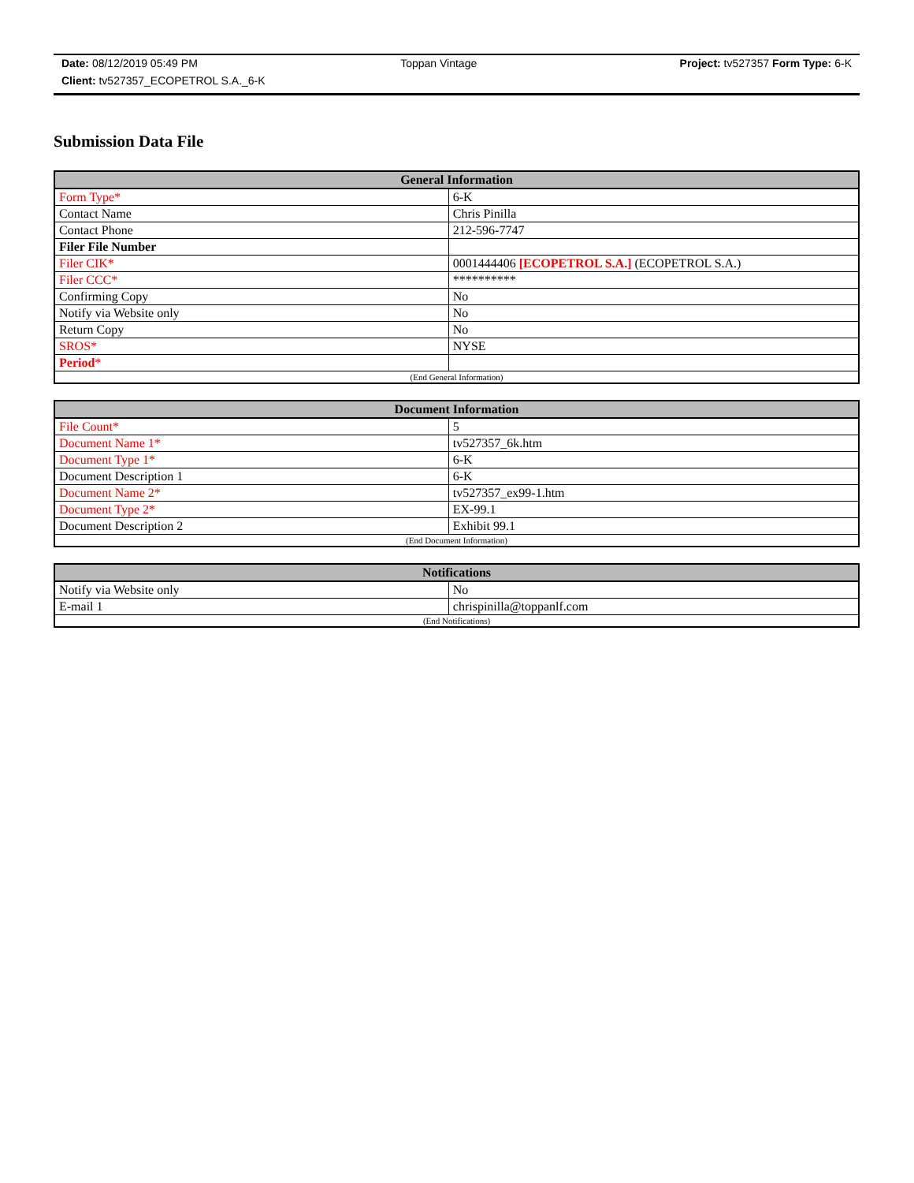Date: 08/12/2019 05:49 PM Toppan Vintage Project: tv527357 Form Type: 6-K
Client: tv527357_ECOPETROL S.A._6-K
Submission Data File
| General Information | |
| --- | --- |
| Form Type* | 6-K |
| Contact Name | Chris Pinilla |
| Contact Phone | 212-596-7747 |
| Filer File Number | |
| Filer CIK* | 0001444406 [ECOPETROL S.A.] (ECOPETROL S.A.) |
| Filer CCC* | ********** |
| Confirming Copy | No |
| Notify via Website only | No |
| Return Copy | No |
| SROS* | NYSE |
| Period * | |
| (End General Information) | |
| Document Information | |
| --- | --- |
| File Count* | 5 |
| Document Name 1* | tv527357_6k.htm |
| Document Type 1* | 6-K |
| Document Description 1 | 6-K |
| Document Name 2* | tv527357_ex99-1.htm |
| Document Type 2* | EX-99.1 |
| Document Description 2 | Exhibit 99.1 |
| (End Document Information) | |
| Notifications | |
| --- | --- |
| Notify via Website only | No |
| E-mail 1 | chrispinilla@toppanlf.com |
| (End Notifications) | |